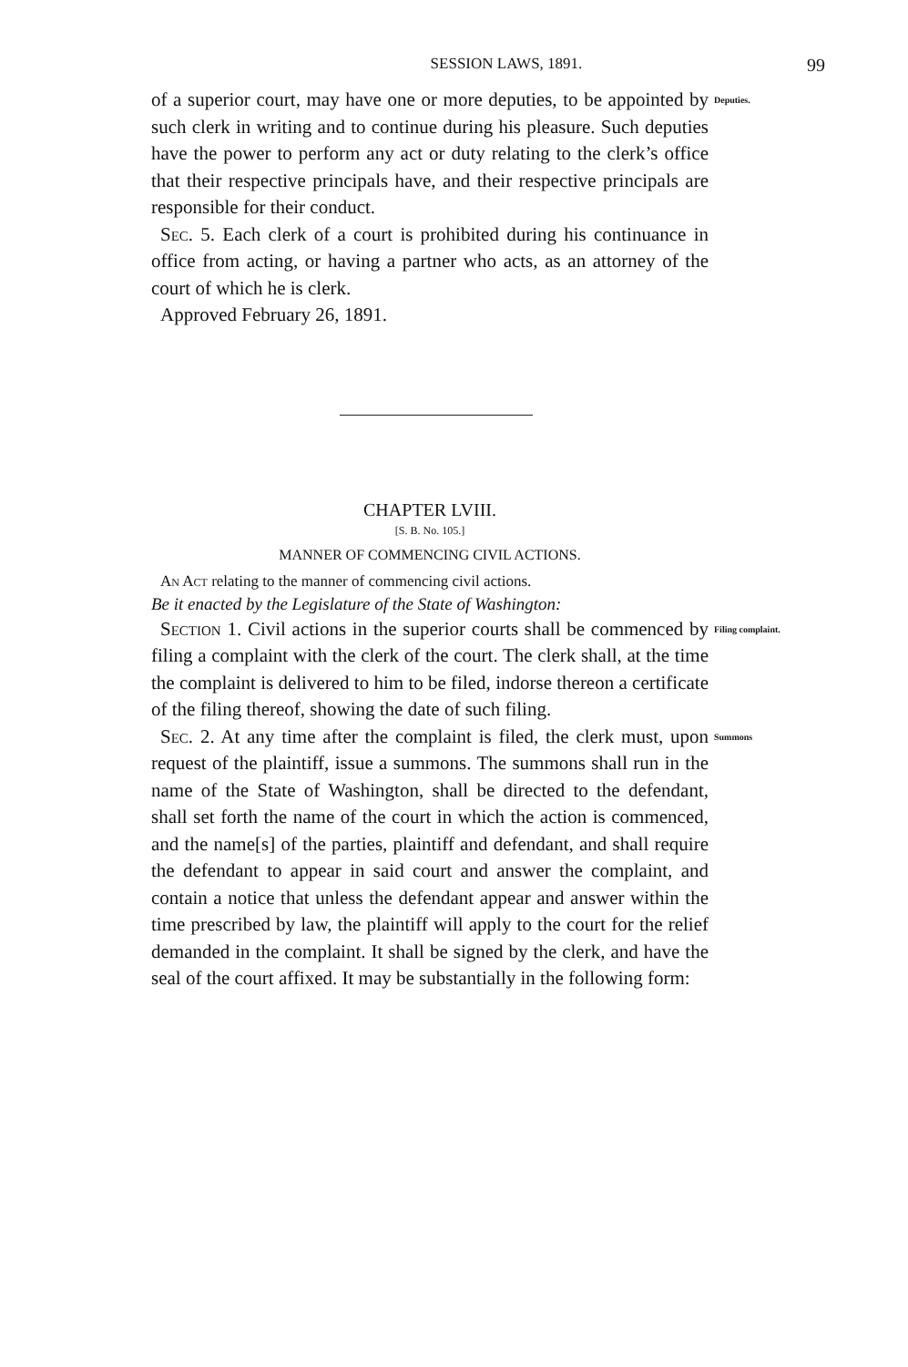SESSION LAWS, 1891. 99
of a superior court, may have one or more deputies, to be appointed by such clerk in writing and to continue during his pleasure. Such deputies have the power to perform any act or duty relating to the clerk’s office that their respective principals have, and their respective principals are responsible for their conduct.
Sec. 5. Each clerk of a court is prohibited during his continuance in office from acting, or having a partner who acts, as an attorney of the court of which he is clerk.
Approved February 26, 1891.
Deputies.
CHAPTER LVIII.
[S. B. No. 105.]
MANNER OF COMMENCING CIVIL ACTIONS.
An Act relating to the manner of commencing civil actions.
Be it enacted by the Legislature of the State of Washington:
Section 1. Civil actions in the superior courts shall be commenced by filing a complaint with the clerk of the court. The clerk shall, at the time the complaint is delivered to him to be filed, indorse thereon a certificate of the filing thereof, showing the date of such filing.
Filing complaint.
Sec. 2. At any time after the complaint is filed, the clerk must, upon request of the plaintiff, issue a summons. The summons shall run in the name of the State of Washington, shall be directed to the defendant, shall set forth the name of the court in which the action is commenced, and the name[s] of the parties, plaintiff and defendant, and shall require the defendant to appear in said court and answer the complaint, and contain a notice that unless the defendant appear and answer within the time prescribed by law, the plaintiff will apply to the court for the relief demanded in the complaint. It shall be signed by the clerk, and have the seal of the court affixed. It may be substantially in the following form:
Summons